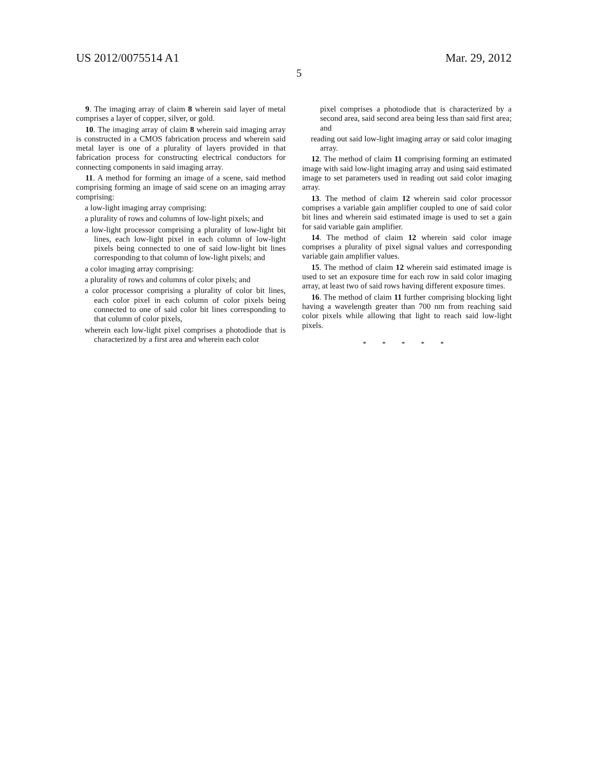US 2012/0075514 A1 Mar. 29, 2012
5
9. The imaging array of claim 8 wherein said layer of metal comprises a layer of copper, silver, or gold.
10. The imaging array of claim 8 wherein said imaging array is constructed in a CMOS fabrication process and wherein said metal layer is one of a plurality of layers provided in that fabrication process for constructing electrical conductors for connecting components in said imaging array.
11. A method for forming an image of a scene, said method comprising forming an image of said scene on an imaging array comprising:
a low-light imaging array comprising:
a plurality of rows and columns of low-light pixels; and
a low-light processor comprising a plurality of low-light bit lines, each low-light pixel in each column of low-light pixels being connected to one of said low-light bit lines corresponding to that column of low-light pixels; and
a color imaging array comprising:
a plurality of rows and columns of color pixels; and
a color processor comprising a plurality of color bit lines, each color pixel in each column of color pixels being connected to one of said color bit lines corresponding to that column of color pixels,
wherein each low-light pixel comprises a photodiode that is characterized by a first area and wherein each color
pixel comprises a photodiode that is characterized by a second area, said second area being less than said first area; and
reading out said low-light imaging array or said color imaging array.
12. The method of claim 11 comprising forming an estimated image with said low-light imaging array and using said estimated image to set parameters used in reading out said color imaging array.
13. The method of claim 12 wherein said color processor comprises a variable gain amplifier coupled to one of said color bit lines and wherein said estimated image is used to set a gain for said variable gain amplifier.
14. The method of claim 12 wherein said color image comprises a plurality of pixel signal values and corresponding variable gain amplifier values.
15. The method of claim 12 wherein said estimated image is used to set an exposure time for each row in said color imaging array, at least two of said rows having different exposure times.
16. The method of claim 11 further comprising blocking light having a wavelength greater than 700 nm from reaching said color pixels while allowing that light to reach said low-light pixels.
* * * * *